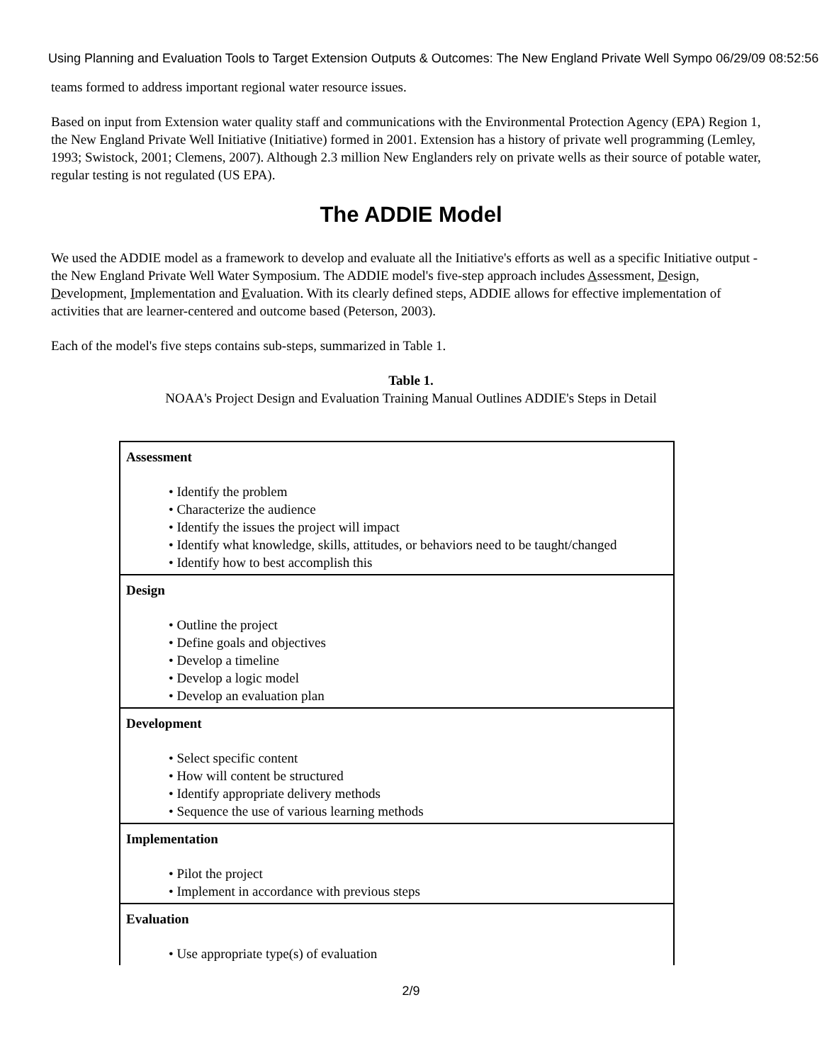Using Planning and Evaluation Tools to Target Extension Outputs & Outcomes: The New England Private Well Sympo 06/29/09 08:52:56
teams formed to address important regional water resource issues.
Based on input from Extension water quality staff and communications with the Environmental Protection Agency (EPA) Region 1, the New England Private Well Initiative (Initiative) formed in 2001. Extension has a history of private well programming (Lemley, 1993; Swistock, 2001; Clemens, 2007). Although 2.3 million New Englanders rely on private wells as their source of potable water, regular testing is not regulated (US EPA).
The ADDIE Model
We used the ADDIE model as a framework to develop and evaluate all the Initiative's efforts as well as a specific Initiative output - the New England Private Well Water Symposium. The ADDIE model's five-step approach includes Assessment, Design, Development, Implementation and Evaluation. With its clearly defined steps, ADDIE allows for effective implementation of activities that are learner-centered and outcome based (Peterson, 2003).
Each of the model's five steps contains sub-steps, summarized in Table 1.
Table 1.
NOAA's Project Design and Evaluation Training Manual Outlines ADDIE's Steps in Detail
| Assessment • Identify the problem • Characterize the audience • Identify the issues the project will impact • Identify what knowledge, skills, attitudes, or behaviors need to be taught/changed • Identify how to best accomplish this |
| Design • Outline the project • Define goals and objectives • Develop a timeline • Develop a logic model • Develop an evaluation plan |
| Development • Select specific content • How will content be structured • Identify appropriate delivery methods • Sequence the use of various learning methods |
| Implementation • Pilot the project • Implement in accordance with previous steps |
| Evaluation • Use appropriate type(s) of evaluation |
2/9